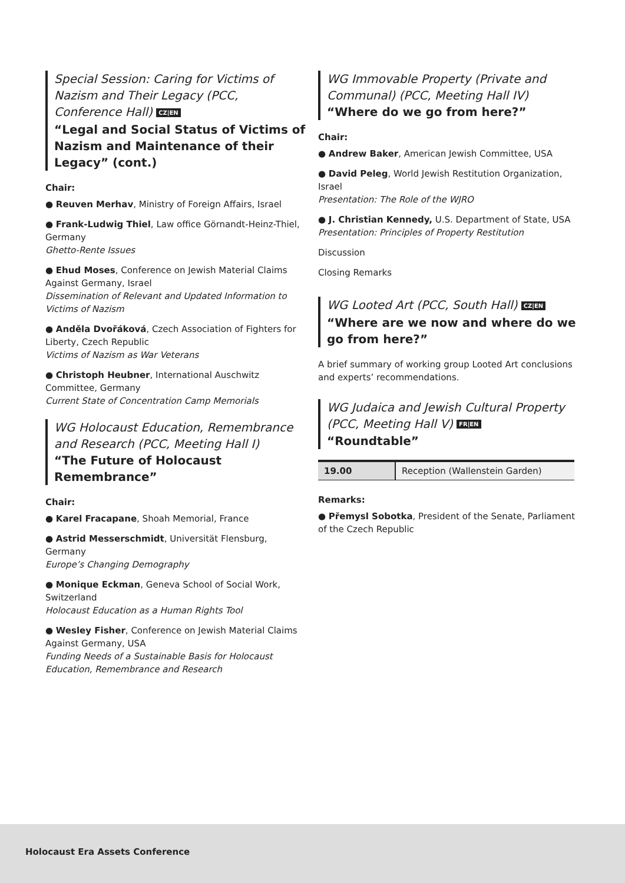Special Session: Caring for Victims of Nazism and Their Legacy (PCC, Conference Hall) CZ|EN
“Legal and Social Status of Victims of Nazism and Maintenance of their Legacy” (cont.)
Chair:
● Reuven Merhav, Ministry of Foreign Affairs, Israel
● Frank-Ludwig Thiel, Law office Görnandt-Heinz-Thiel, Germany
Ghetto-Rente Issues
● Ehud Moses, Conference on Jewish Material Claims Against Germany, Israel
Dissemination of Relevant and Updated Information to Victims of Nazism
● Anděla Dvořáková, Czech Association of Fighters for Liberty, Czech Republic
Victims of Nazism as War Veterans
● Christoph Heubner, International Auschwitz Committee, Germany
Current State of Concentration Camp Memorials
WG Holocaust Education, Remembrance and Research (PCC, Meeting Hall I)
“The Future of Holocaust Remembrance”
Chair:
● Karel Fracapane, Shoah Memorial, France
● Astrid Messerschmidt, Universität Flensburg, Germany
Europe’s Changing Demography
● Monique Eckman, Geneva School of Social Work, Switzerland
Holocaust Education as a Human Rights Tool
● Wesley Fisher, Conference on Jewish Material Claims Against Germany, USA
Funding Needs of a Sustainable Basis for Holocaust Education, Remembrance and Research
WG Immovable Property (Private and Communal) (PCC, Meeting Hall IV)
“Where do we go from here?”
Chair:
● Andrew Baker, American Jewish Committee, USA
● David Peleg, World Jewish Restitution Organization, Israel
Presentation: The Role of the WJRO
● J. Christian Kennedy, U.S. Department of State, USA
Presentation: Principles of Property Restitution
Discussion
Closing Remarks
WG Looted Art (PCC, South Hall) CZ|EN
“Where are we now and where do we go from here?”
A brief summary of working group Looted Art conclusions and experts’ recommendations.
WG Judaica and Jewish Cultural Property (PCC, Meeting Hall V) FR|EN
“Roundtable”
| 19.00 | Reception (Wallenstein Garden) |
Remarks:
● Přemysl Sobotka, President of the Senate, Parliament of the Czech Republic
Holocaust Era Assets Conference